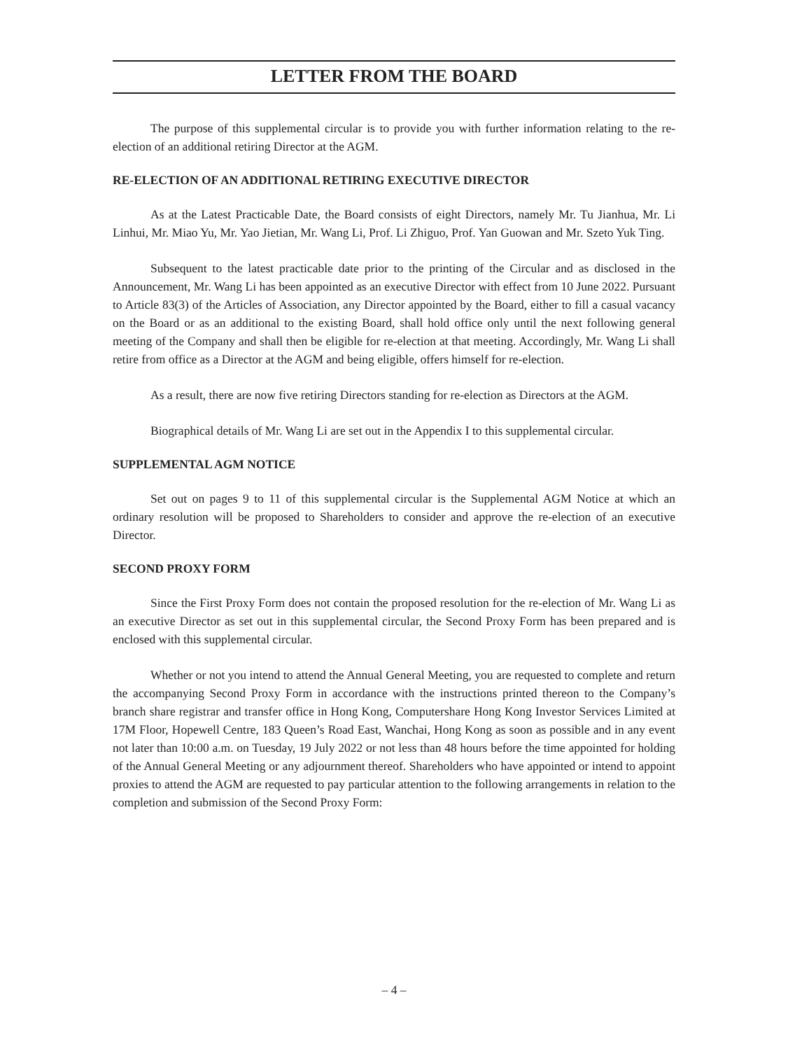LETTER FROM THE BOARD
The purpose of this supplemental circular is to provide you with further information relating to the re-election of an additional retiring Director at the AGM.
RE-ELECTION OF AN ADDITIONAL RETIRING EXECUTIVE DIRECTOR
As at the Latest Practicable Date, the Board consists of eight Directors, namely Mr. Tu Jianhua, Mr. Li Linhui, Mr. Miao Yu, Mr. Yao Jietian, Mr. Wang Li, Prof. Li Zhiguo, Prof. Yan Guowan and Mr. Szeto Yuk Ting.
Subsequent to the latest practicable date prior to the printing of the Circular and as disclosed in the Announcement, Mr. Wang Li has been appointed as an executive Director with effect from 10 June 2022. Pursuant to Article 83(3) of the Articles of Association, any Director appointed by the Board, either to fill a casual vacancy on the Board or as an additional to the existing Board, shall hold office only until the next following general meeting of the Company and shall then be eligible for re-election at that meeting. Accordingly, Mr. Wang Li shall retire from office as a Director at the AGM and being eligible, offers himself for re-election.
As a result, there are now five retiring Directors standing for re-election as Directors at the AGM.
Biographical details of Mr. Wang Li are set out in the Appendix I to this supplemental circular.
SUPPLEMENTAL AGM NOTICE
Set out on pages 9 to 11 of this supplemental circular is the Supplemental AGM Notice at which an ordinary resolution will be proposed to Shareholders to consider and approve the re-election of an executive Director.
SECOND PROXY FORM
Since the First Proxy Form does not contain the proposed resolution for the re-election of Mr. Wang Li as an executive Director as set out in this supplemental circular, the Second Proxy Form has been prepared and is enclosed with this supplemental circular.
Whether or not you intend to attend the Annual General Meeting, you are requested to complete and return the accompanying Second Proxy Form in accordance with the instructions printed thereon to the Company’s branch share registrar and transfer office in Hong Kong, Computershare Hong Kong Investor Services Limited at 17M Floor, Hopewell Centre, 183 Queen’s Road East, Wanchai, Hong Kong as soon as possible and in any event not later than 10:00 a.m. on Tuesday, 19 July 2022 or not less than 48 hours before the time appointed for holding of the Annual General Meeting or any adjournment thereof. Shareholders who have appointed or intend to appoint proxies to attend the AGM are requested to pay particular attention to the following arrangements in relation to the completion and submission of the Second Proxy Form:
– 4 –